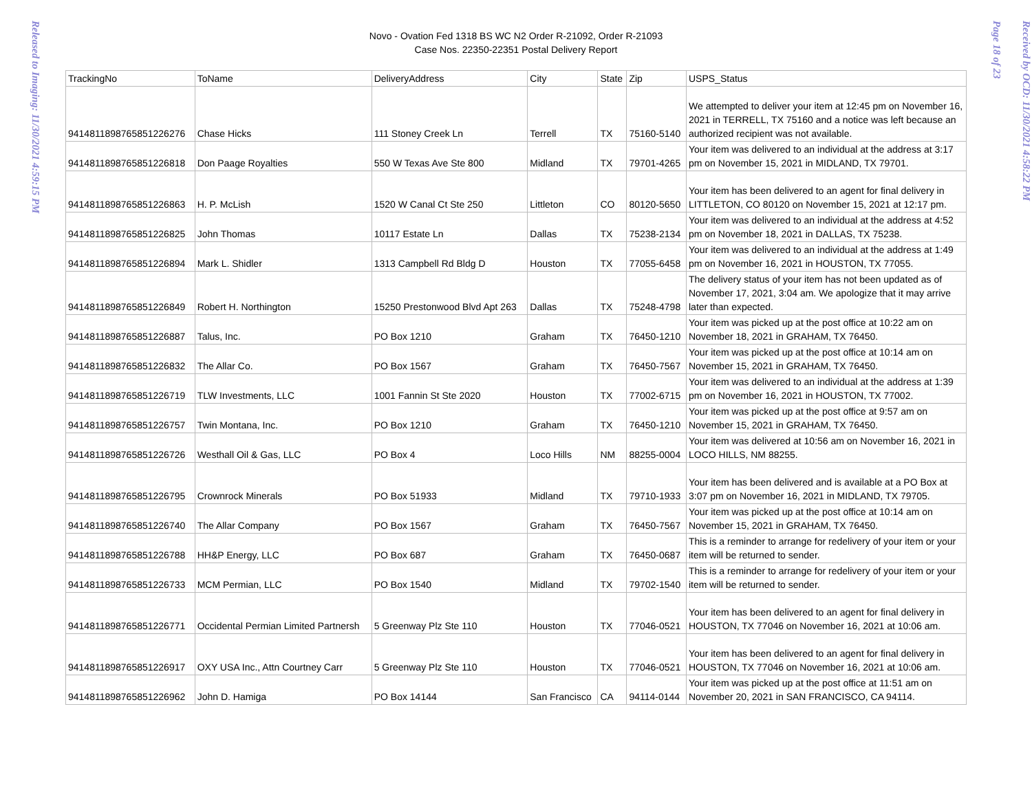Released to Imaging: 11/30/2021 4:59:15 PM
Novo - Ovation Fed 1318 BS WC N2 Order R-21092, Order R-21093
Case Nos. 22350-22351 Postal Delivery Report
| TrackingNo | ToName | DeliveryAddress | City | State | Zip | USPS_Status |
| --- | --- | --- | --- | --- | --- | --- |
| 9414811898765851226276 | Chase Hicks | 111 Stoney Creek Ln | Terrell | TX | 75160-5140 | We attempted to deliver your item at 12:45 pm on November 16, 2021 in TERRELL, TX 75160 and a notice was left because an authorized recipient was not available. |
| 9414811898765851226818 | Don Paage Royalties | 550 W Texas Ave Ste 800 | Midland | TX | 79701-4265 | Your item was delivered to an individual at the address at 3:17 pm on November 15, 2021 in MIDLAND, TX 79701. |
| 9414811898765851226863 | H. P. McLish | 1520 W Canal Ct Ste 250 | Littleton | CO | 80120-5650 | Your item has been delivered to an agent for final delivery in LITTLETON, CO 80120 on November 15, 2021 at 12:17 pm. |
| 9414811898765851226825 | John Thomas | 10117 Estate Ln | Dallas | TX | 75238-2134 | Your item was delivered to an individual at the address at 4:52 pm on November 18, 2021 in DALLAS, TX 75238. |
| 9414811898765851226894 | Mark L. Shidler | 1313 Campbell Rd Bldg D | Houston | TX | 77055-6458 | Your item was delivered to an individual at the address at 1:49 pm on November 16, 2021 in HOUSTON, TX 77055. |
| 9414811898765851226849 | Robert H. Northington | 15250 Prestonwood Blvd Apt 263 | Dallas | TX | 75248-4798 | The delivery status of your item has not been updated as of November 17, 2021, 3:04 am. We apologize that it may arrive later than expected. |
| 9414811898765851226887 | Talus, Inc. | PO Box 1210 | Graham | TX | 76450-1210 | Your item was picked up at the post office at 10:22 am on November 18, 2021 in GRAHAM, TX 76450. |
| 9414811898765851226832 | The Allar Co. | PO Box 1567 | Graham | TX | 76450-7567 | Your item was picked up at the post office at 10:14 am on November 15, 2021 in GRAHAM, TX 76450. |
| 9414811898765851226719 | TLW Investments, LLC | 1001 Fannin St Ste 2020 | Houston | TX | 77002-6715 | Your item was delivered to an individual at the address at 1:39 pm on November 16, 2021 in HOUSTON, TX 77002. |
| 9414811898765851226757 | Twin Montana, Inc. | PO Box 1210 | Graham | TX | 76450-1210 | Your item was picked up at the post office at 9:57 am on November 15, 2021 in GRAHAM, TX 76450. |
| 9414811898765851226726 | Westhall Oil & Gas, LLC | PO Box 4 | Loco Hills | NM | 88255-0004 | Your item was delivered at 10:56 am on November 16, 2021 in LOCO HILLS, NM 88255. |
| 9414811898765851226795 | Crownrock Minerals | PO Box 51933 | Midland | TX | 79710-1933 | Your item has been delivered and is available at a PO Box at 3:07 pm on November 16, 2021 in MIDLAND, TX 79705. |
| 9414811898765851226740 | The Allar Company | PO Box 1567 | Graham | TX | 76450-7567 | Your item was picked up at the post office at 10:14 am on November 15, 2021 in GRAHAM, TX 76450. |
| 9414811898765851226788 | HH&P Energy, LLC | PO Box 687 | Graham | TX | 76450-0687 | This is a reminder to arrange for redelivery of your item or your item will be returned to sender. |
| 9414811898765851226733 | MCM Permian, LLC | PO Box 1540 | Midland | TX | 79702-1540 | This is a reminder to arrange for redelivery of your item or your item will be returned to sender. |
| 9414811898765851226771 | Occidental Permian Limited Partnersh | 5 Greenway Plz Ste 110 | Houston | TX | 77046-0521 | Your item has been delivered to an agent for final delivery in HOUSTON, TX 77046 on November 16, 2021 at 10:06 am. |
| 9414811898765851226917 | OXY USA Inc., Attn Courtney Carr | 5 Greenway Plz Ste 110 | Houston | TX | 77046-0521 | Your item has been delivered to an agent for final delivery in HOUSTON, TX 77046 on November 16, 2021 at 10:06 am. |
| 9414811898765851226962 | John D. Hamiga | PO Box 14144 | San Francisco | CA | 94114-0144 | Your item was picked up at the post office at 11:51 am on November 20, 2021 in SAN FRANCISCO, CA 94114. |
Received by OCD: 11/30/2021 4:58:22 PM
Page 18 of 23